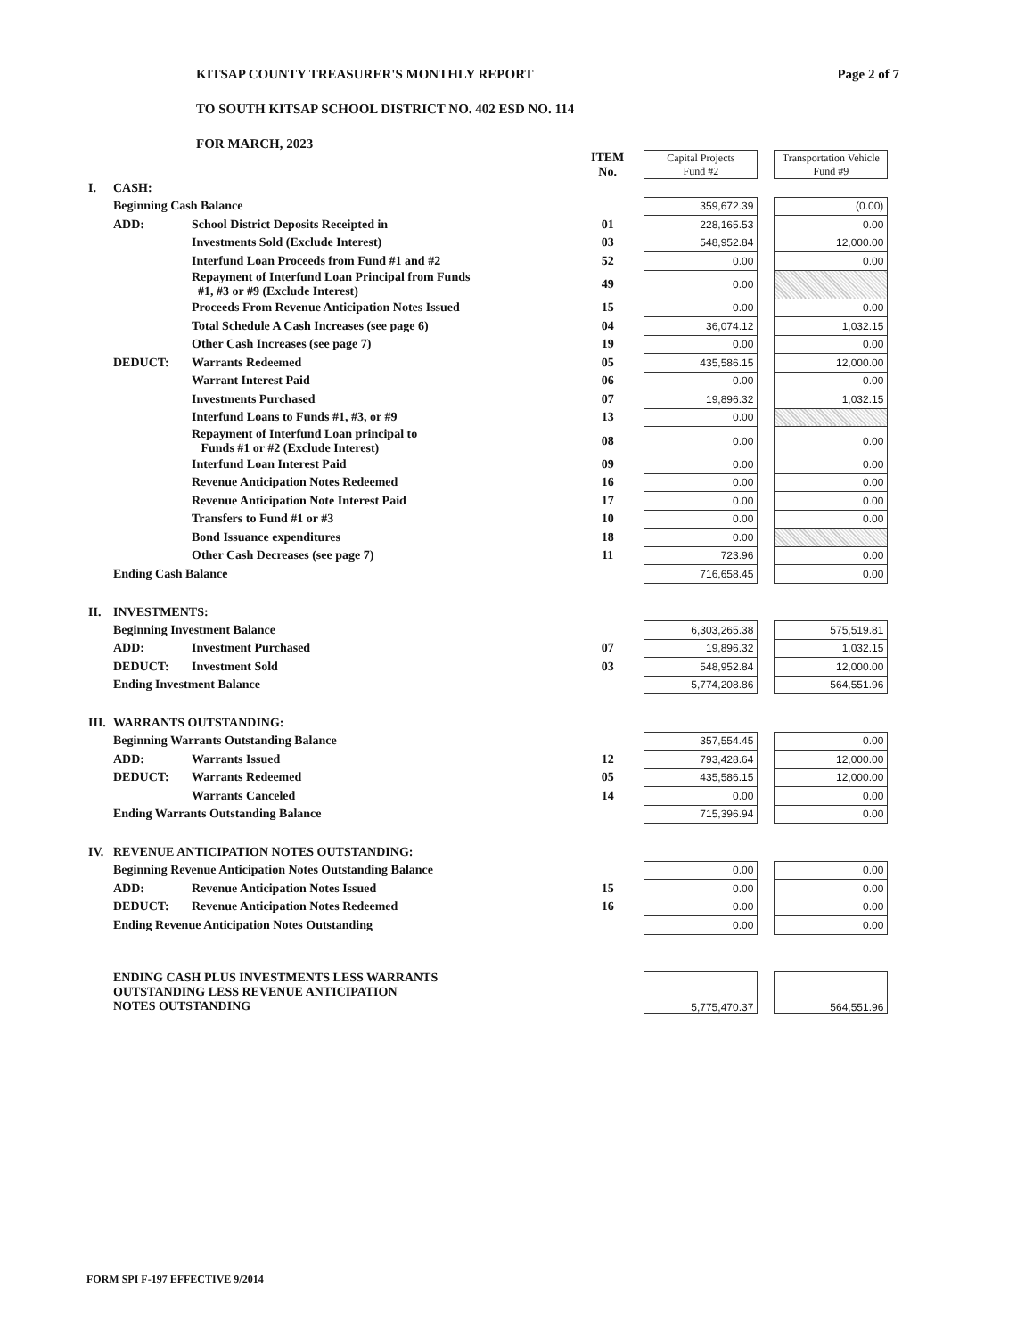KITSAP COUNTY TREASURER'S MONTHLY REPORT
TO SOUTH KITSAP SCHOOL DISTRICT NO. 402 ESD NO. 114
FOR MARCH, 2023
Page 2 of 7
| | | | ITEM No. | | Capital Projects Fund #2 | | Transportation Vehicle Fund #9 |
| I. | CASH: | | | | | | |
| | Beginning Cash Balance | | | | 359,672.39 | | (0.00) |
| | ADD: | School District Deposits Receipted in | 01 | | 228,165.53 | | 0.00 |
| | | Investments Sold (Exclude Interest) | 03 | | 548,952.84 | | 12,000.00 |
| | | Interfund Loan Proceeds from Fund #1 and #2 | 52 | | 0.00 | | 0.00 |
| | | Repayment of Interfund Loan Principal from Funds #1, #3 or #9 (Exclude Interest) | 49 | | 0.00 | | |
| | | Proceeds From Revenue Anticipation Notes Issued | 15 | | 0.00 | | 0.00 |
| | | Total Schedule A Cash Increases (see page 6) | 04 | | 36,074.12 | | 1,032.15 |
| | | Other Cash Increases (see page 7) | 19 | | 0.00 | | 0.00 |
| | DEDUCT: | Warrants Redeemed | 05 | | 435,586.15 | | 12,000.00 |
| | | Warrant Interest Paid | 06 | | 0.00 | | 0.00 |
| | | Investments Purchased | 07 | | 19,896.32 | | 1,032.15 |
| | | Interfund Loans to Funds #1, #3, or #9 | 13 | | 0.00 | | |
| | | Repayment of Interfund Loan principal to Funds #1 or #2 (Exclude Interest) | 08 | | 0.00 | | 0.00 |
| | | Interfund Loan Interest Paid | 09 | | 0.00 | | 0.00 |
| | | Revenue Anticipation Notes Redeemed | 16 | | 0.00 | | 0.00 |
| | | Revenue Anticipation Note Interest Paid | 17 | | 0.00 | | 0.00 |
| | | Transfers to Fund #1 or #3 | 10 | | 0.00 | | 0.00 |
| | | Bond Issuance expenditures | 18 | | 0.00 | | |
| | | Other Cash Decreases (see page 7) | 11 | | 723.96 | | 0.00 |
| | Ending Cash Balance | | | | 716,658.45 | | 0.00 |
| II. | INVESTMENTS: | | | | | | |
| | Beginning Investment Balance | | | | 6,303,265.38 | | 575,519.81 |
| | ADD: | Investment Purchased | 07 | | 19,896.32 | | 1,032.15 |
| | DEDUCT: | Investment Sold | 03 | | 548,952.84 | | 12,000.00 |
| | Ending Investment Balance | | | | 5,774,208.86 | | 564,551.96 |
| III. | WARRANTS OUTSTANDING: | | | | | | |
| | Beginning Warrants Outstanding Balance | | | | 357,554.45 | | 0.00 |
| | ADD: | Warrants Issued | 12 | | 793,428.64 | | 12,000.00 |
| | DEDUCT: | Warrants Redeemed | 05 | | 435,586.15 | | 12,000.00 |
| | | Warrants Canceled | 14 | | 0.00 | | 0.00 |
| | Ending Warrants Outstanding Balance | | | | 715,396.94 | | 0.00 |
| IV. | REVENUE ANTICIPATION NOTES OUTSTANDING: | | | | | | |
| | Beginning Revenue Anticipation Notes Outstanding Balance | | | | 0.00 | | 0.00 |
| | ADD: | Revenue Anticipation Notes Issued | 15 | | 0.00 | | 0.00 |
| | DEDUCT: | Revenue Anticipation Notes Redeemed | 16 | | 0.00 | | 0.00 |
| | Ending Revenue Anticipation Notes Outstanding | | | | 0.00 | | 0.00 |
| | ENDING CASH PLUS INVESTMENTS LESS WARRANTS OUTSTANDING LESS REVENUE ANTICIPATION NOTES OUTSTANDING | | | | 5,775,470.37 | | 564,551.96 |
FORM SPI F-197 EFFECTIVE 9/2014